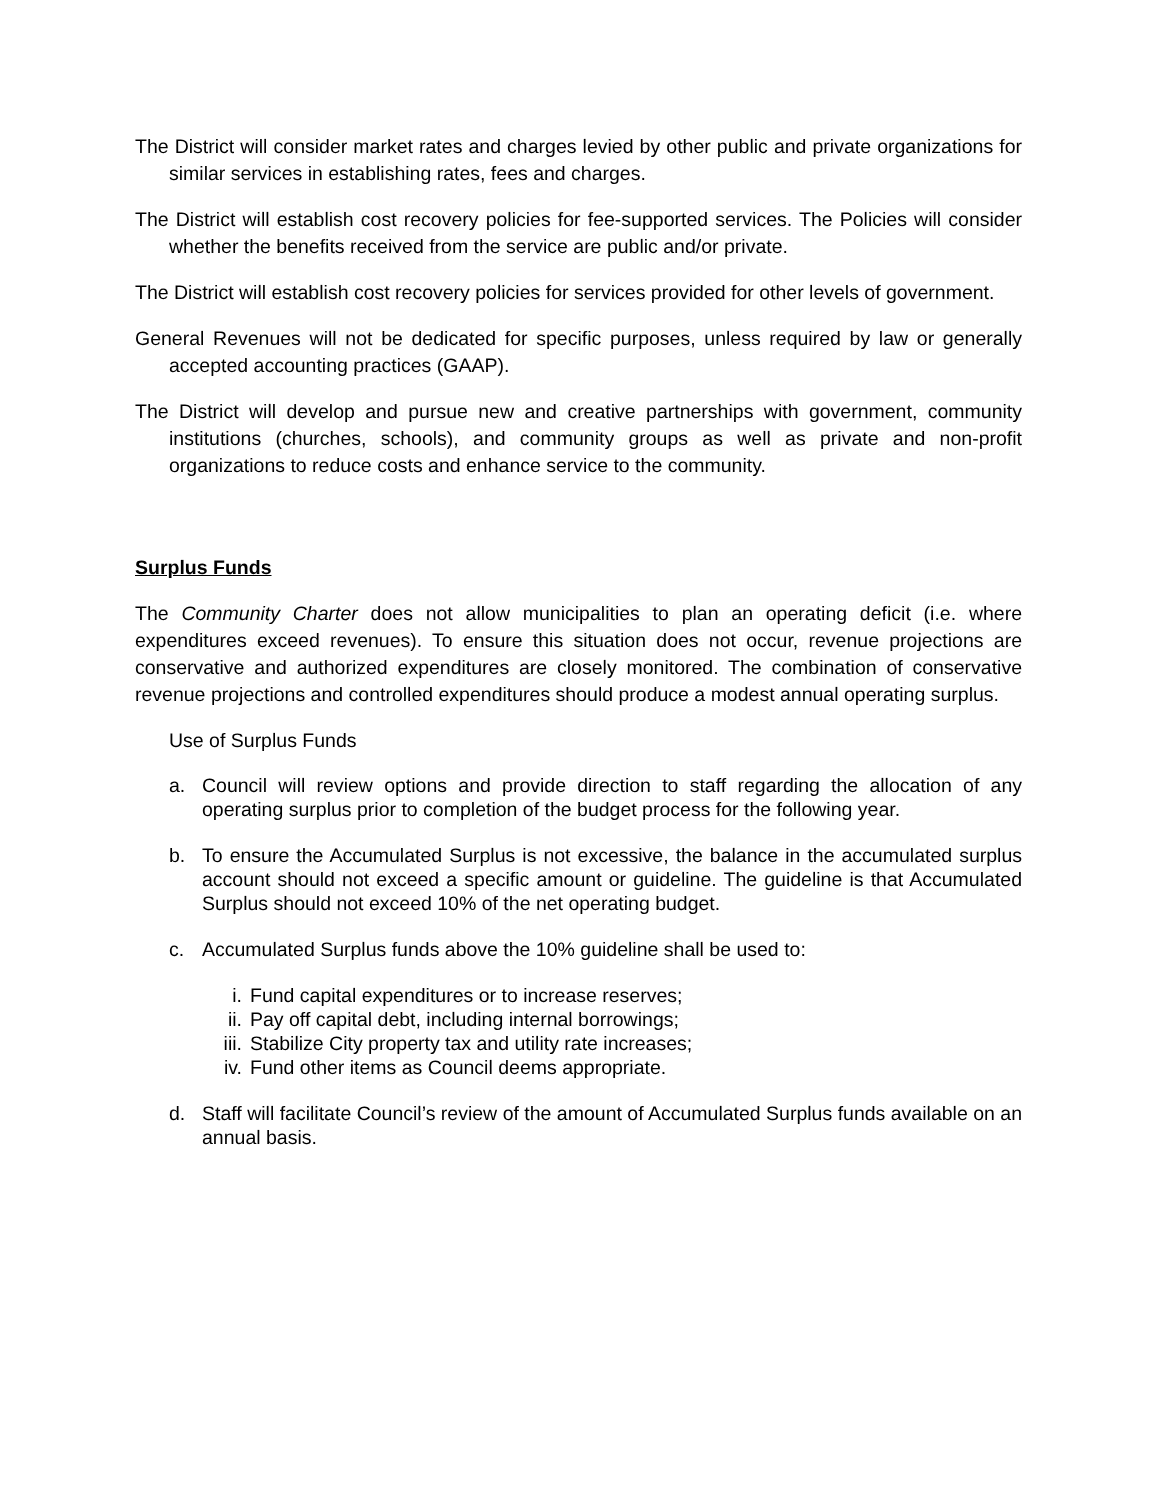The District will consider market rates and charges levied by other public and private organizations for similar services in establishing rates, fees and charges.
The District will establish cost recovery policies for fee-supported services. The Policies will consider whether the benefits received from the service are public and/or private.
The District will establish cost recovery policies for services provided for other levels of government.
General Revenues will not be dedicated for specific purposes, unless required by law or generally accepted accounting practices (GAAP).
The District will develop and pursue new and creative partnerships with government, community institutions (churches, schools), and community groups as well as private and non-profit organizations to reduce costs and enhance service to the community.
Surplus Funds
The Community Charter does not allow municipalities to plan an operating deficit (i.e. where expenditures exceed revenues). To ensure this situation does not occur, revenue projections are conservative and authorized expenditures are closely monitored. The combination of conservative revenue projections and controlled expenditures should produce a modest annual operating surplus.
Use of Surplus Funds
a. Council will review options and provide direction to staff regarding the allocation of any operating surplus prior to completion of the budget process for the following year.
b. To ensure the Accumulated Surplus is not excessive, the balance in the accumulated surplus account should not exceed a specific amount or guideline. The guideline is that Accumulated Surplus should not exceed 10% of the net operating budget.
c. Accumulated Surplus funds above the 10% guideline shall be used to:
i. Fund capital expenditures or to increase reserves;
ii. Pay off capital debt, including internal borrowings;
iii. Stabilize City property tax and utility rate increases;
iv. Fund other items as Council deems appropriate.
d. Staff will facilitate Council’s review of the amount of Accumulated Surplus funds available on an annual basis.